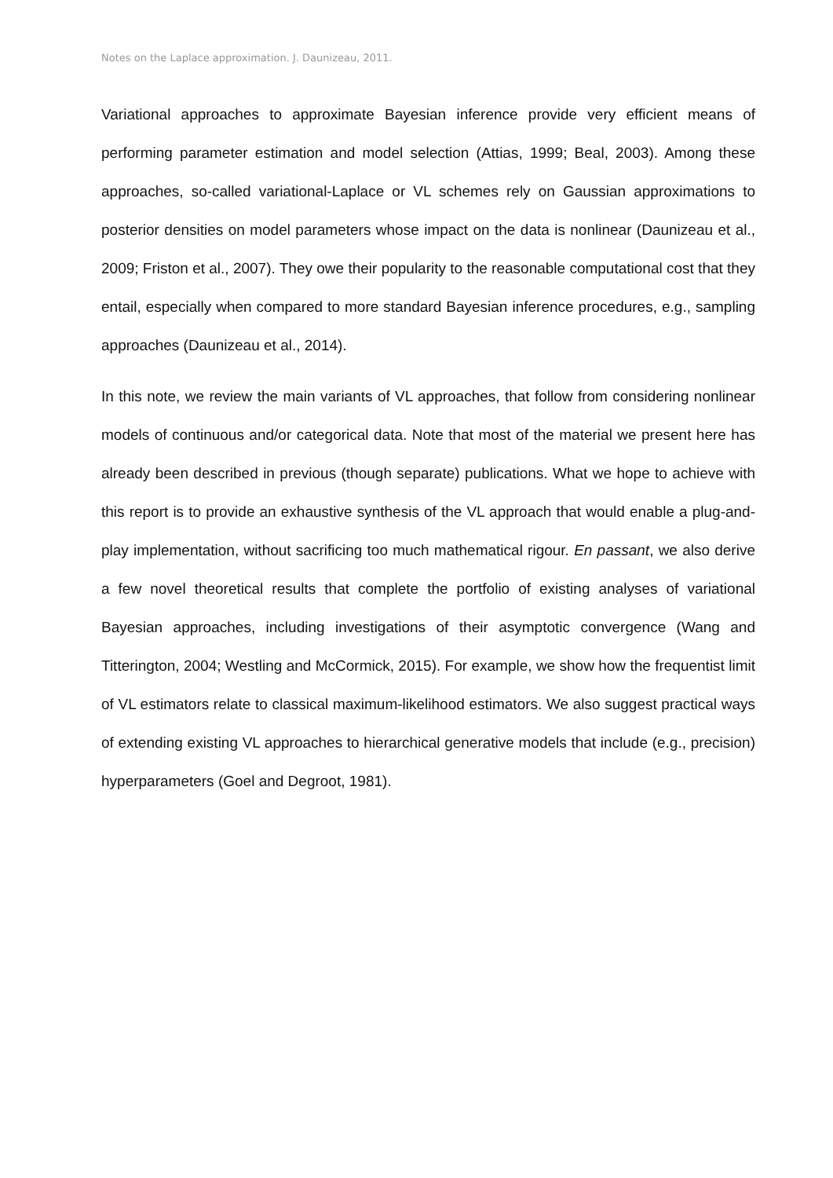Notes on the Laplace approximation. J. Daunizeau, 2011.
Variational approaches to approximate Bayesian inference provide very efficient means of performing parameter estimation and model selection (Attias, 1999; Beal, 2003). Among these approaches, so-called variational-Laplace or VL schemes rely on Gaussian approximations to posterior densities on model parameters whose impact on the data is nonlinear (Daunizeau et al., 2009; Friston et al., 2007). They owe their popularity to the reasonable computational cost that they entail, especially when compared to more standard Bayesian inference procedures, e.g., sampling approaches (Daunizeau et al., 2014).
In this note, we review the main variants of VL approaches, that follow from considering nonlinear models of continuous and/or categorical data. Note that most of the material we present here has already been described in previous (though separate) publications. What we hope to achieve with this report is to provide an exhaustive synthesis of the VL approach that would enable a plug-and-play implementation, without sacrificing too much mathematical rigour. En passant, we also derive a few novel theoretical results that complete the portfolio of existing analyses of variational Bayesian approaches, including investigations of their asymptotic convergence (Wang and Titterington, 2004; Westling and McCormick, 2015). For example, we show how the frequentist limit of VL estimators relate to classical maximum-likelihood estimators. We also suggest practical ways of extending existing VL approaches to hierarchical generative models that include (e.g., precision) hyperparameters (Goel and Degroot, 1981).